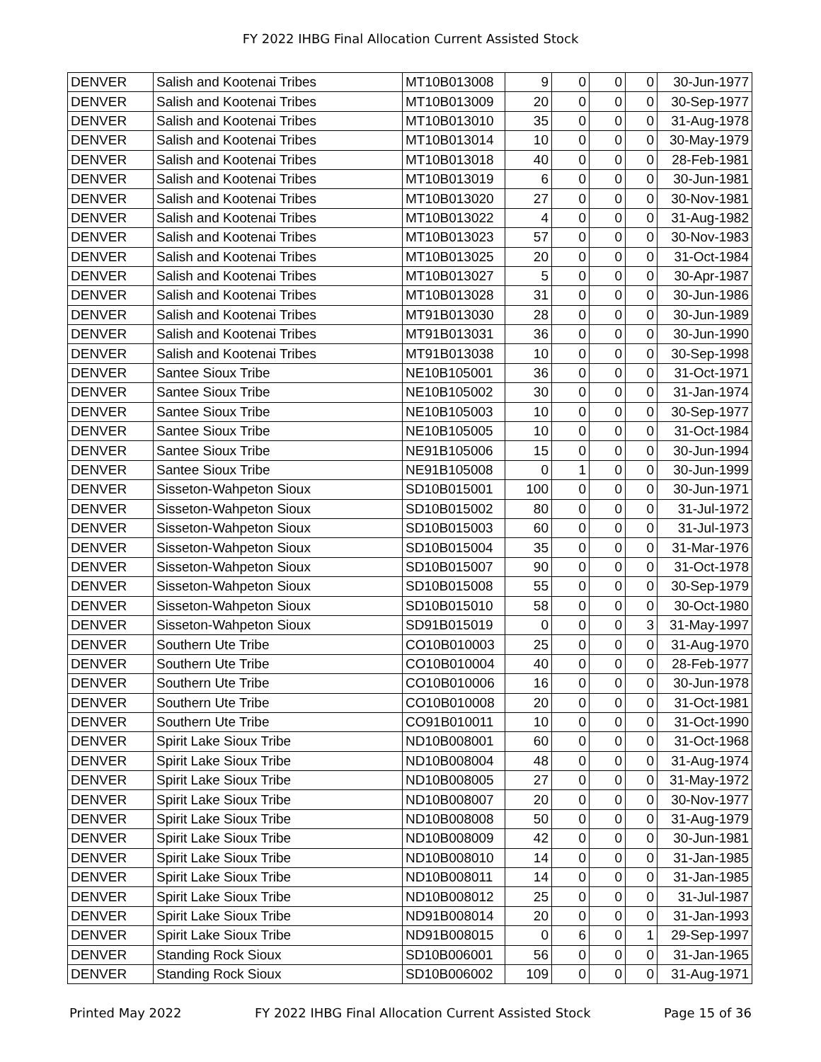FY 2022 IHBG Final Allocation Current Assisted Stock
| DENVER | Salish and Kootenai Tribes | MT10B013008 | 9 | 0 | 0 | 0 | 30-Jun-1977 |
| DENVER | Salish and Kootenai Tribes | MT10B013009 | 20 | 0 | 0 | 0 | 30-Sep-1977 |
| DENVER | Salish and Kootenai Tribes | MT10B013010 | 35 | 0 | 0 | 0 | 31-Aug-1978 |
| DENVER | Salish and Kootenai Tribes | MT10B013014 | 10 | 0 | 0 | 0 | 30-May-1979 |
| DENVER | Salish and Kootenai Tribes | MT10B013018 | 40 | 0 | 0 | 0 | 28-Feb-1981 |
| DENVER | Salish and Kootenai Tribes | MT10B013019 | 6 | 0 | 0 | 0 | 30-Jun-1981 |
| DENVER | Salish and Kootenai Tribes | MT10B013020 | 27 | 0 | 0 | 0 | 30-Nov-1981 |
| DENVER | Salish and Kootenai Tribes | MT10B013022 | 4 | 0 | 0 | 0 | 31-Aug-1982 |
| DENVER | Salish and Kootenai Tribes | MT10B013023 | 57 | 0 | 0 | 0 | 30-Nov-1983 |
| DENVER | Salish and Kootenai Tribes | MT10B013025 | 20 | 0 | 0 | 0 | 31-Oct-1984 |
| DENVER | Salish and Kootenai Tribes | MT10B013027 | 5 | 0 | 0 | 0 | 30-Apr-1987 |
| DENVER | Salish and Kootenai Tribes | MT10B013028 | 31 | 0 | 0 | 0 | 30-Jun-1986 |
| DENVER | Salish and Kootenai Tribes | MT91B013030 | 28 | 0 | 0 | 0 | 30-Jun-1989 |
| DENVER | Salish and Kootenai Tribes | MT91B013031 | 36 | 0 | 0 | 0 | 30-Jun-1990 |
| DENVER | Salish and Kootenai Tribes | MT91B013038 | 10 | 0 | 0 | 0 | 30-Sep-1998 |
| DENVER | Santee Sioux Tribe | NE10B105001 | 36 | 0 | 0 | 0 | 31-Oct-1971 |
| DENVER | Santee Sioux Tribe | NE10B105002 | 30 | 0 | 0 | 0 | 31-Jan-1974 |
| DENVER | Santee Sioux Tribe | NE10B105003 | 10 | 0 | 0 | 0 | 30-Sep-1977 |
| DENVER | Santee Sioux Tribe | NE10B105005 | 10 | 0 | 0 | 0 | 31-Oct-1984 |
| DENVER | Santee Sioux Tribe | NE91B105006 | 15 | 0 | 0 | 0 | 30-Jun-1994 |
| DENVER | Santee Sioux Tribe | NE91B105008 | 0 | 1 | 0 | 0 | 30-Jun-1999 |
| DENVER | Sisseton-Wahpeton Sioux | SD10B015001 | 100 | 0 | 0 | 0 | 30-Jun-1971 |
| DENVER | Sisseton-Wahpeton Sioux | SD10B015002 | 80 | 0 | 0 | 0 | 31-Jul-1972 |
| DENVER | Sisseton-Wahpeton Sioux | SD10B015003 | 60 | 0 | 0 | 0 | 31-Jul-1973 |
| DENVER | Sisseton-Wahpeton Sioux | SD10B015004 | 35 | 0 | 0 | 0 | 31-Mar-1976 |
| DENVER | Sisseton-Wahpeton Sioux | SD10B015007 | 90 | 0 | 0 | 0 | 31-Oct-1978 |
| DENVER | Sisseton-Wahpeton Sioux | SD10B015008 | 55 | 0 | 0 | 0 | 30-Sep-1979 |
| DENVER | Sisseton-Wahpeton Sioux | SD10B015010 | 58 | 0 | 0 | 0 | 30-Oct-1980 |
| DENVER | Sisseton-Wahpeton Sioux | SD91B015019 | 0 | 0 | 0 | 3 | 31-May-1997 |
| DENVER | Southern Ute Tribe | CO10B010003 | 25 | 0 | 0 | 0 | 31-Aug-1970 |
| DENVER | Southern Ute Tribe | CO10B010004 | 40 | 0 | 0 | 0 | 28-Feb-1977 |
| DENVER | Southern Ute Tribe | CO10B010006 | 16 | 0 | 0 | 0 | 30-Jun-1978 |
| DENVER | Southern Ute Tribe | CO10B010008 | 20 | 0 | 0 | 0 | 31-Oct-1981 |
| DENVER | Southern Ute Tribe | CO91B010011 | 10 | 0 | 0 | 0 | 31-Oct-1990 |
| DENVER | Spirit Lake Sioux Tribe | ND10B008001 | 60 | 0 | 0 | 0 | 31-Oct-1968 |
| DENVER | Spirit Lake Sioux Tribe | ND10B008004 | 48 | 0 | 0 | 0 | 31-Aug-1974 |
| DENVER | Spirit Lake Sioux Tribe | ND10B008005 | 27 | 0 | 0 | 0 | 31-May-1972 |
| DENVER | Spirit Lake Sioux Tribe | ND10B008007 | 20 | 0 | 0 | 0 | 30-Nov-1977 |
| DENVER | Spirit Lake Sioux Tribe | ND10B008008 | 50 | 0 | 0 | 0 | 31-Aug-1979 |
| DENVER | Spirit Lake Sioux Tribe | ND10B008009 | 42 | 0 | 0 | 0 | 30-Jun-1981 |
| DENVER | Spirit Lake Sioux Tribe | ND10B008010 | 14 | 0 | 0 | 0 | 31-Jan-1985 |
| DENVER | Spirit Lake Sioux Tribe | ND10B008011 | 14 | 0 | 0 | 0 | 31-Jan-1985 |
| DENVER | Spirit Lake Sioux Tribe | ND10B008012 | 25 | 0 | 0 | 0 | 31-Jul-1987 |
| DENVER | Spirit Lake Sioux Tribe | ND91B008014 | 20 | 0 | 0 | 0 | 31-Jan-1993 |
| DENVER | Spirit Lake Sioux Tribe | ND91B008015 | 0 | 6 | 0 | 1 | 29-Sep-1997 |
| DENVER | Standing Rock Sioux | SD10B006001 | 56 | 0 | 0 | 0 | 31-Jan-1965 |
| DENVER | Standing Rock Sioux | SD10B006002 | 109 | 0 | 0 | 0 | 31-Aug-1971 |
Printed May 2022 FY 2022 IHBG Final Allocation Current Assisted Stock Page 15 of 36